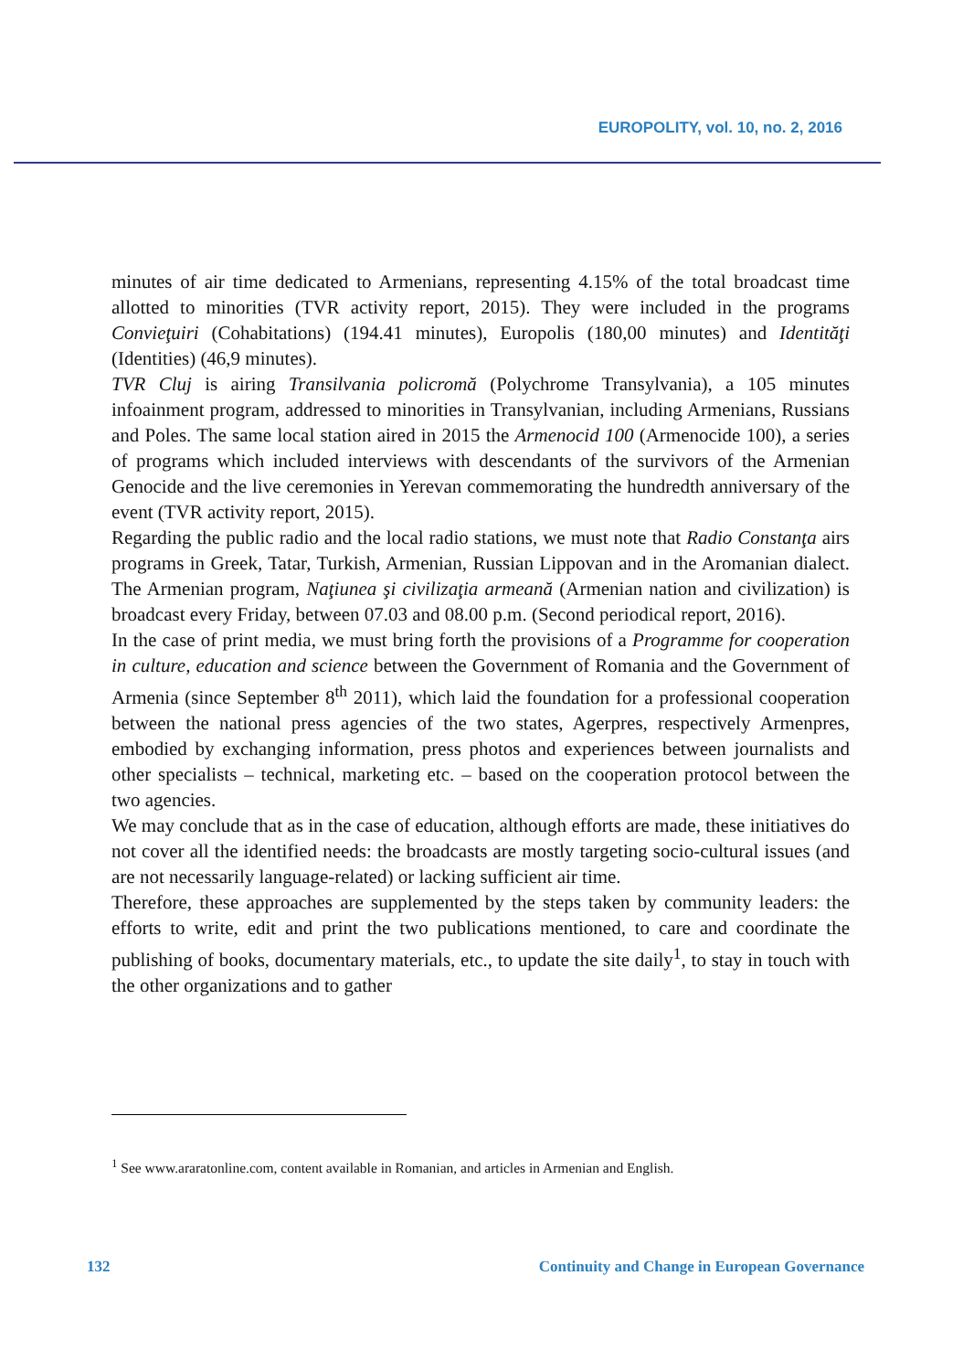EUROPOLITY, vol. 10, no. 2, 2016
minutes of air time dedicated to Armenians, representing 4.15% of the total broadcast time allotted to minorities (TVR activity report, 2015). They were included in the programs Convieţuiri (Cohabitations) (194.41 minutes), Europolis (180,00 minutes) and Identităţi (Identities) (46,9 minutes).
TVR Cluj is airing Transilvania policromă (Polychrome Transylvania), a 105 minutes infoainment program, addressed to minorities in Transylvanian, including Armenians, Russians and Poles. The same local station aired in 2015 the Armenocid 100 (Armenocide 100), a series of programs which included interviews with descendants of the survivors of the Armenian Genocide and the live ceremonies in Yerevan commemorating the hundredth anniversary of the event (TVR activity report, 2015).
Regarding the public radio and the local radio stations, we must note that Radio Constanţa airs programs in Greek, Tatar, Turkish, Armenian, Russian Lippovan and in the Aromanian dialect. The Armenian program, Naţiunea şi civilizaţia armeană (Armenian nation and civilization) is broadcast every Friday, between 07.03 and 08.00 p.m. (Second periodical report, 2016).
In the case of print media, we must bring forth the provisions of a Programme for cooperation in culture, education and science between the Government of Romania and the Government of Armenia (since September 8<sup>th</sup> 2011), which laid the foundation for a professional cooperation between the national press agencies of the two states, Agerpres, respectively Armenpres, embodied by exchanging information, press photos and experiences between journalists and other specialists – technical, marketing etc. – based on the cooperation protocol between the two agencies.
We may conclude that as in the case of education, although efforts are made, these initiatives do not cover all the identified needs: the broadcasts are mostly targeting socio-cultural issues (and are not necessarily language-related) or lacking sufficient air time.
Therefore, these approaches are supplemented by the steps taken by community leaders: the efforts to write, edit and print the two publications mentioned, to care and coordinate the publishing of books, documentary materials, etc., to update the site daily<sup>1</sup>, to stay in touch with the other organizations and to gather
<sup>1</sup> See www.araratonline.com, content available in Romanian, and articles in Armenian and English.
132 Continuity and Change in European Governance